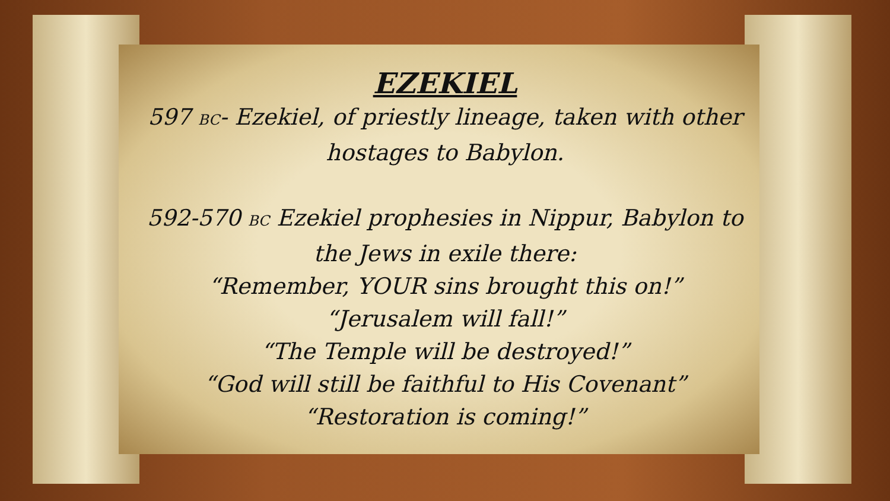EZEKIEL
597 BC- Ezekiel, of priestly lineage, taken with other
hostages to Babylon.
592-570 BC Ezekiel prophesies in Nippur, Babylon to
the Jews in exile there:
“Remember, YOUR sins brought this on!”
“Jerusalem will fall!”
“The Temple will be destroyed!”
“God will still be faithful to His Covenant”
“Restoration is coming!”